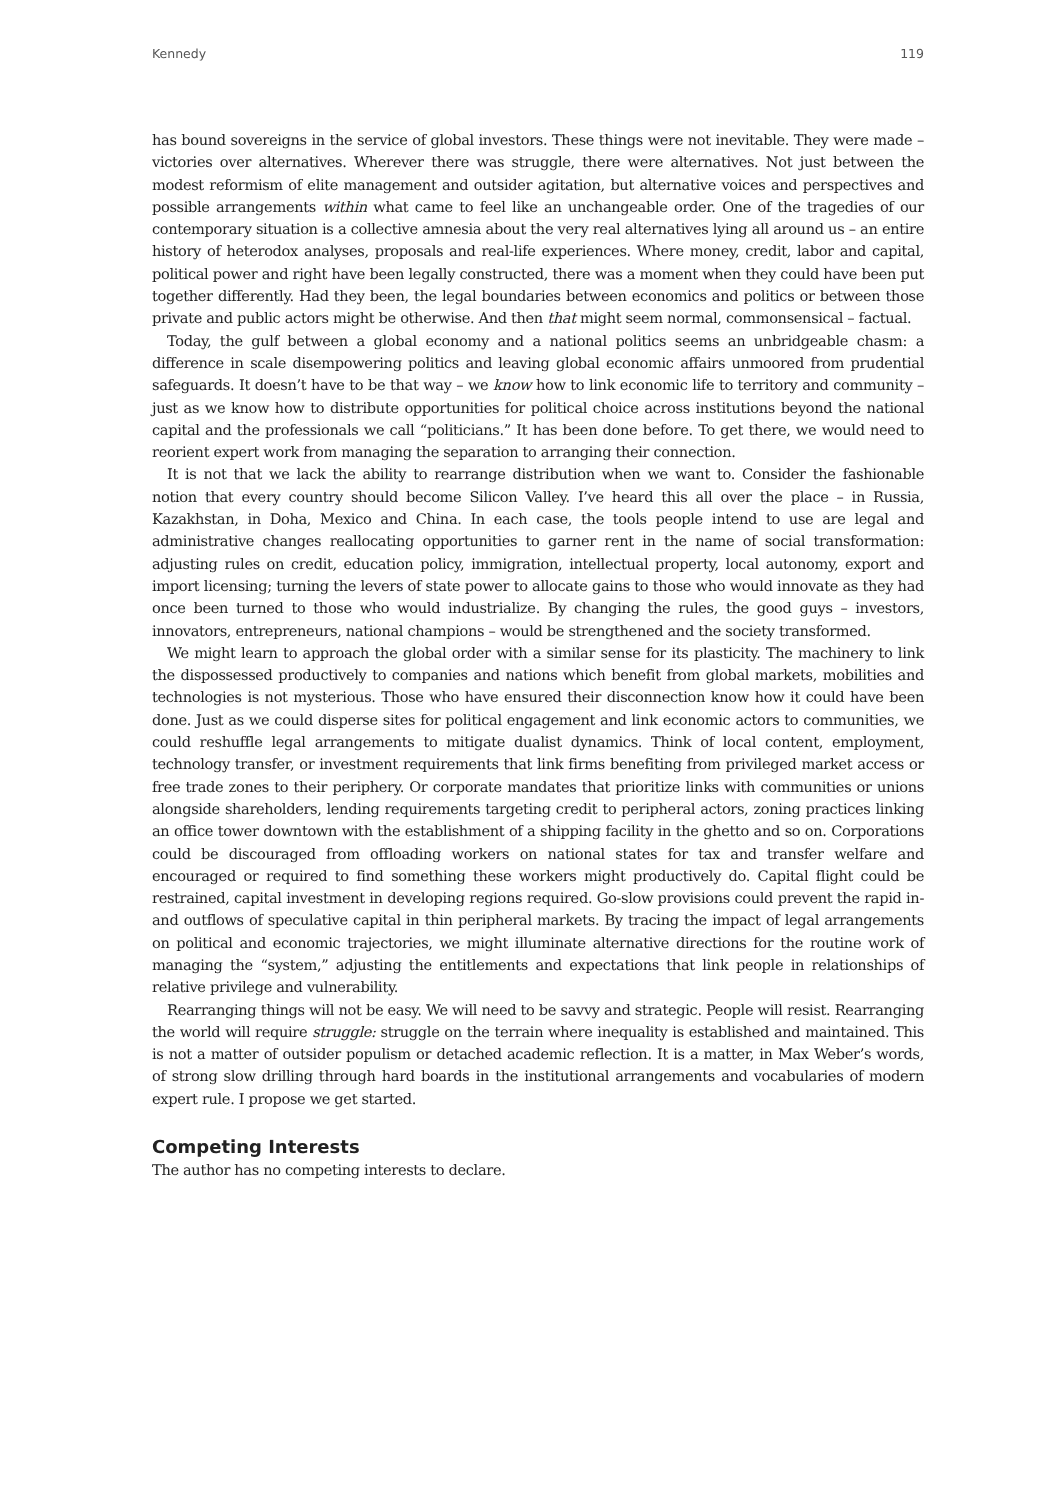Kennedy 119
has bound sovereigns in the service of global investors. These things were not inevitable. They were made – victories over alternatives. Wherever there was struggle, there were alternatives. Not just between the modest reformism of elite management and outsider agitation, but alternative voices and perspectives and possible arrangements within what came to feel like an unchangeable order. One of the tragedies of our contemporary situation is a collective amnesia about the very real alternatives lying all around us – an entire history of heterodox analyses, proposals and real-life experiences. Where money, credit, labor and capital, political power and right have been legally constructed, there was a moment when they could have been put together differently. Had they been, the legal boundaries between economics and politics or between those private and public actors might be otherwise. And then that might seem normal, commonsensical – factual.
Today, the gulf between a global economy and a national politics seems an unbridgeable chasm: a difference in scale disempowering politics and leaving global economic affairs unmoored from prudential safeguards. It doesn’t have to be that way – we know how to link economic life to territory and community – just as we know how to distribute opportunities for political choice across institutions beyond the national capital and the professionals we call “politicians.” It has been done before. To get there, we would need to reorient expert work from managing the separation to arranging their connection.
It is not that we lack the ability to rearrange distribution when we want to. Consider the fashionable notion that every country should become Silicon Valley. I’ve heard this all over the place – in Russia, Kazakhstan, in Doha, Mexico and China. In each case, the tools people intend to use are legal and administrative changes reallocating opportunities to garner rent in the name of social transformation: adjusting rules on credit, education policy, immigration, intellectual property, local autonomy, export and import licensing; turning the levers of state power to allocate gains to those who would innovate as they had once been turned to those who would industrialize. By changing the rules, the good guys – investors, innovators, entrepreneurs, national champions – would be strengthened and the society transformed.
We might learn to approach the global order with a similar sense for its plasticity. The machinery to link the dispossessed productively to companies and nations which benefit from global markets, mobilities and technologies is not mysterious. Those who have ensured their disconnection know how it could have been done. Just as we could disperse sites for political engagement and link economic actors to communities, we could reshuffle legal arrangements to mitigate dualist dynamics. Think of local content, employment, technology transfer, or investment requirements that link firms benefiting from privileged market access or free trade zones to their periphery. Or corporate mandates that prioritize links with communities or unions alongside shareholders, lending requirements targeting credit to peripheral actors, zoning practices linking an office tower downtown with the establishment of a shipping facility in the ghetto and so on. Corporations could be discouraged from offloading workers on national states for tax and transfer welfare and encouraged or required to find something these workers might productively do. Capital flight could be restrained, capital investment in developing regions required. Go-slow provisions could prevent the rapid in- and outflows of speculative capital in thin peripheral markets. By tracing the impact of legal arrangements on political and economic trajectories, we might illuminate alternative directions for the routine work of managing the “system,” adjusting the entitlements and expectations that link people in relationships of relative privilege and vulnerability.
Rearranging things will not be easy. We will need to be savvy and strategic. People will resist. Rearranging the world will require struggle: struggle on the terrain where inequality is established and maintained. This is not a matter of outsider populism or detached academic reflection. It is a matter, in Max Weber’s words, of strong slow drilling through hard boards in the institutional arrangements and vocabularies of modern expert rule. I propose we get started.
Competing Interests
The author has no competing interests to declare.